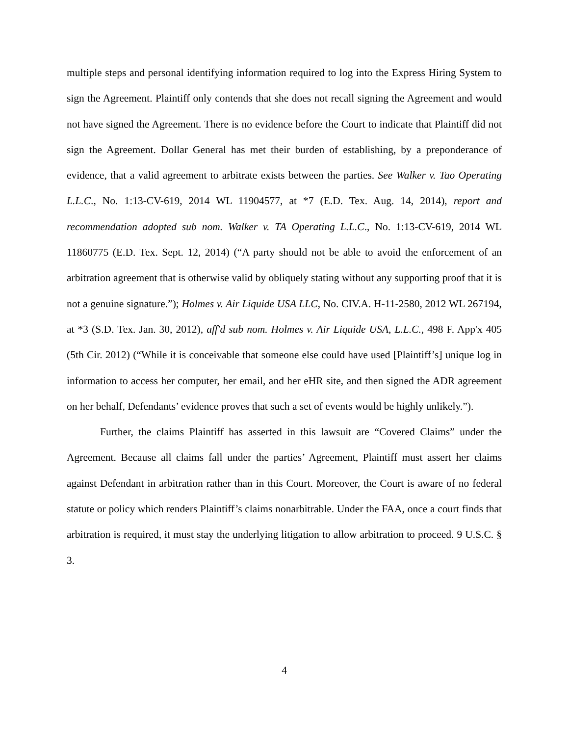multiple steps and personal identifying information required to log into the Express Hiring System to sign the Agreement. Plaintiff only contends that she does not recall signing the Agreement and would not have signed the Agreement. There is no evidence before the Court to indicate that Plaintiff did not sign the Agreement. Dollar General has met their burden of establishing, by a preponderance of evidence, that a valid agreement to arbitrate exists between the parties. See Walker v. Tao Operating L.L.C., No. 1:13-CV-619, 2014 WL 11904577, at *7 (E.D. Tex. Aug. 14, 2014), report and recommendation adopted sub nom. Walker v. TA Operating L.L.C., No. 1:13-CV-619, 2014 WL 11860775 (E.D. Tex. Sept. 12, 2014) (“A party should not be able to avoid the enforcement of an arbitration agreement that is otherwise valid by obliquely stating without any supporting proof that it is not a genuine signature.”); Holmes v. Air Liquide USA LLC, No. CIV.A. H-11-2580, 2012 WL 267194, at *3 (S.D. Tex. Jan. 30, 2012), aff'd sub nom. Holmes v. Air Liquide USA, L.L.C., 498 F. App'x 405 (5th Cir. 2012) (“While it is conceivable that someone else could have used [Plaintiff’s] unique log in information to access her computer, her email, and her eHR site, and then signed the ADR agreement on her behalf, Defendants’ evidence proves that such a set of events would be highly unlikely.”).
Further, the claims Plaintiff has asserted in this lawsuit are “Covered Claims” under the Agreement. Because all claims fall under the parties’ Agreement, Plaintiff must assert her claims against Defendant in arbitration rather than in this Court. Moreover, the Court is aware of no federal statute or policy which renders Plaintiff’s claims nonarbitrable. Under the FAA, once a court finds that arbitration is required, it must stay the underlying litigation to allow arbitration to proceed. 9 U.S.C. § 3.
4